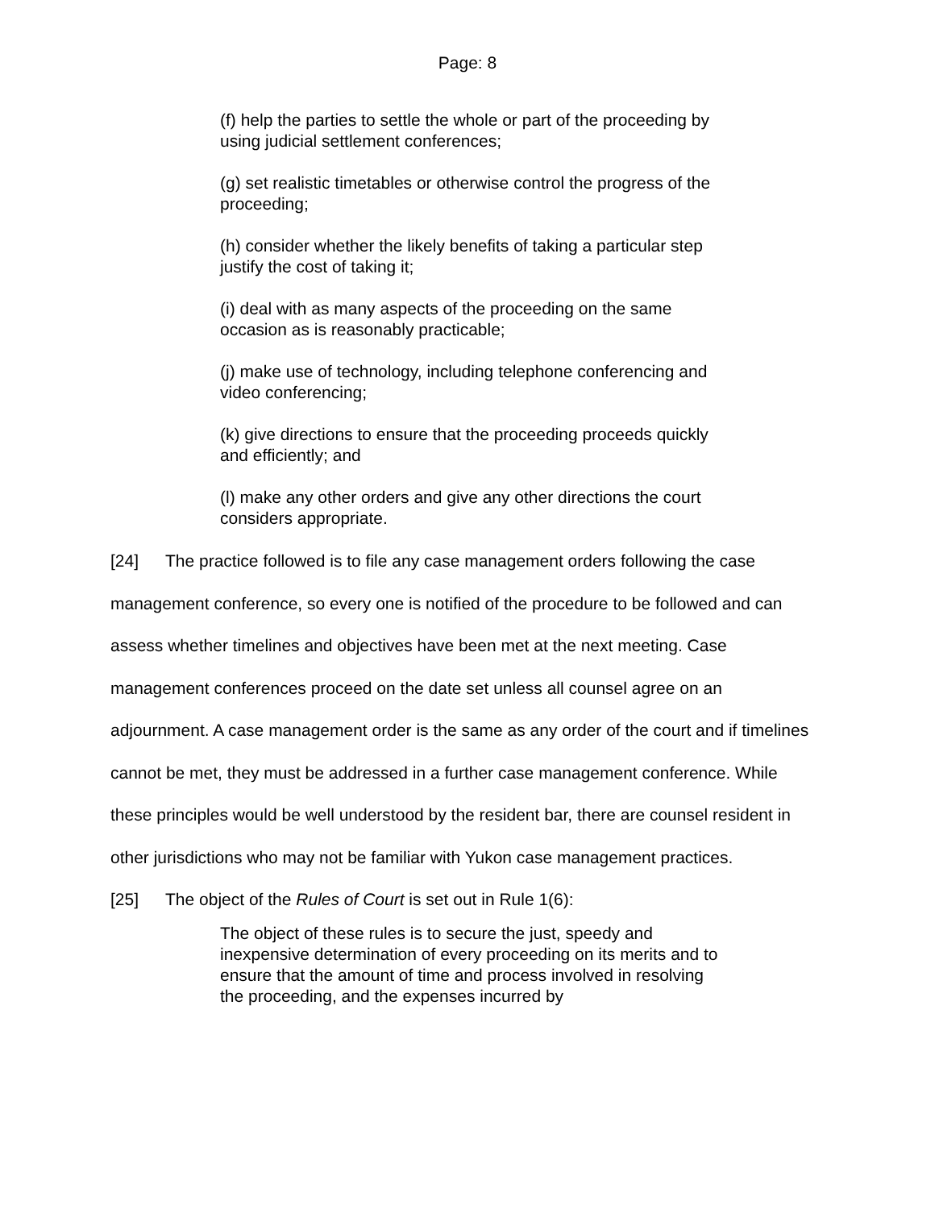Page: 8
(f) help the parties to settle the whole or part of the proceeding by using judicial settlement conferences;
(g) set realistic timetables or otherwise control the progress of the proceeding;
(h) consider whether the likely benefits of taking a particular step justify the cost of taking it;
(i) deal with as many aspects of the proceeding on the same occasion as is reasonably practicable;
(j) make use of technology, including telephone conferencing and video conferencing;
(k) give directions to ensure that the proceeding proceeds quickly and efficiently; and
(l) make any other orders and give any other directions the court considers appropriate.
[24] The practice followed is to file any case management orders following the case management conference, so every one is notified of the procedure to be followed and can assess whether timelines and objectives have been met at the next meeting. Case management conferences proceed on the date set unless all counsel agree on an adjournment. A case management order is the same as any order of the court and if timelines cannot be met, they must be addressed in a further case management conference. While these principles would be well understood by the resident bar, there are counsel resident in other jurisdictions who may not be familiar with Yukon case management practices.
[25] The object of the Rules of Court is set out in Rule 1(6):
The object of these rules is to secure the just, speedy and inexpensive determination of every proceeding on its merits and to ensure that the amount of time and process involved in resolving the proceeding, and the expenses incurred by